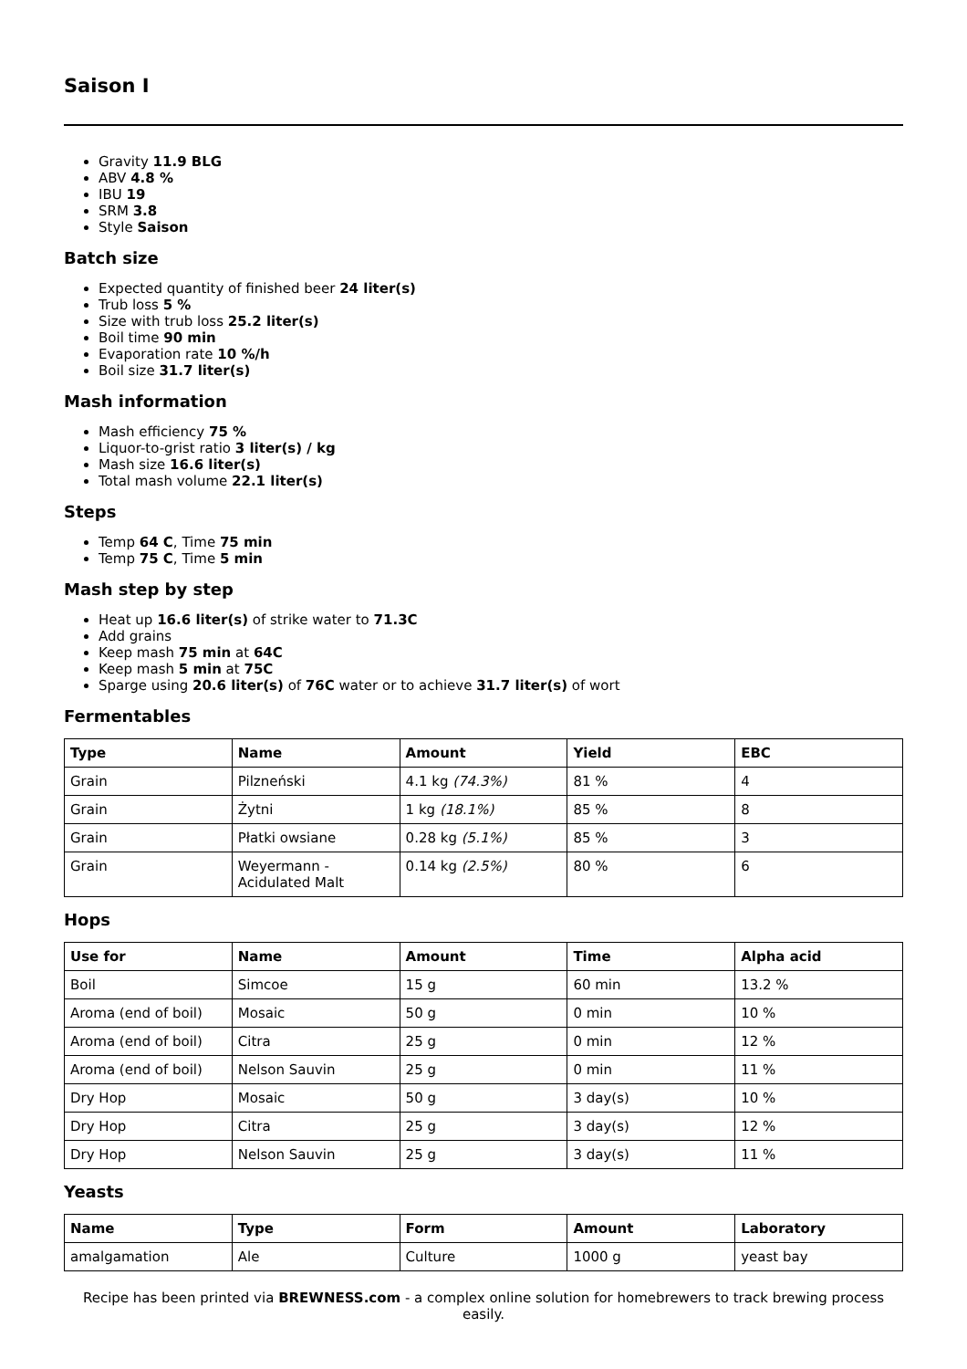Saison I
Gravity 11.9 BLG
ABV 4.8 %
IBU 19
SRM 3.8
Style Saison
Batch size
Expected quantity of finished beer 24 liter(s)
Trub loss 5 %
Size with trub loss 25.2 liter(s)
Boil time 90 min
Evaporation rate 10 %/h
Boil size 31.7 liter(s)
Mash information
Mash efficiency 75 %
Liquor-to-grist ratio 3 liter(s) / kg
Mash size 16.6 liter(s)
Total mash volume 22.1 liter(s)
Steps
Temp 64 C, Time 75 min
Temp 75 C, Time 5 min
Mash step by step
Heat up 16.6 liter(s) of strike water to 71.3C
Add grains
Keep mash 75 min at 64C
Keep mash 5 min at 75C
Sparge using 20.6 liter(s) of 76C water or to achieve 31.7 liter(s) of wort
Fermentables
| Type | Name | Amount | Yield | EBC |
| --- | --- | --- | --- | --- |
| Grain | Pilzneński | 4.1 kg (74.3%) | 81 % | 4 |
| Grain | Żytni | 1 kg (18.1%) | 85 % | 8 |
| Grain | Płatki owsiane | 0.28 kg (5.1%) | 85 % | 3 |
| Grain | Weyermann - Acidulated Malt | 0.14 kg (2.5%) | 80 % | 6 |
Hops
| Use for | Name | Amount | Time | Alpha acid |
| --- | --- | --- | --- | --- |
| Boil | Simcoe | 15 g | 60 min | 13.2 % |
| Aroma (end of boil) | Mosaic | 50 g | 0 min | 10 % |
| Aroma (end of boil) | Citra | 25 g | 0 min | 12 % |
| Aroma (end of boil) | Nelson Sauvin | 25 g | 0 min | 11 % |
| Dry Hop | Mosaic | 50 g | 3 day(s) | 10 % |
| Dry Hop | Citra | 25 g | 3 day(s) | 12 % |
| Dry Hop | Nelson Sauvin | 25 g | 3 day(s) | 11 % |
Yeasts
| Name | Type | Form | Amount | Laboratory |
| --- | --- | --- | --- | --- |
| amalgamation | Ale | Culture | 1000 g | yeast bay |
Recipe has been printed via BREWNESS.com - a complex online solution for homebrewers to track brewing process easily.